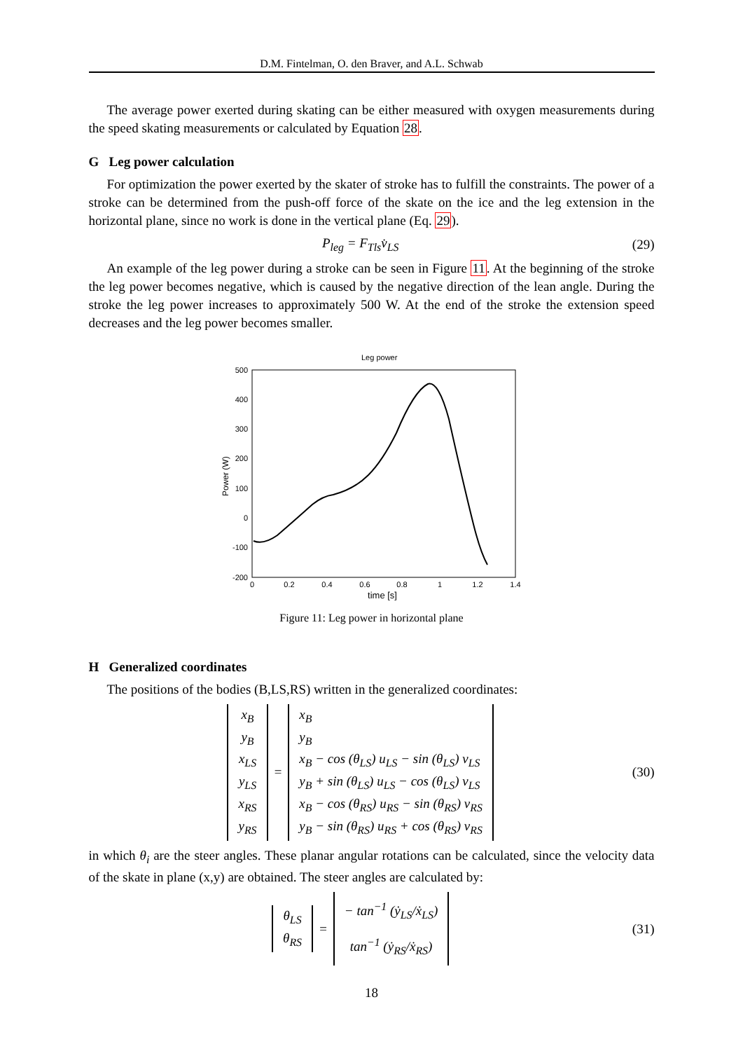D.M. Fintelman, O. den Braver, and A.L. Schwab
The average power exerted during skating can be either measured with oxygen measurements during the speed skating measurements or calculated by Equation 28.
G Leg power calculation
For optimization the power exerted by the skater of stroke has to fulfill the constraints. The power of a stroke can be determined from the push-off force of the skate on the ice and the leg extension in the horizontal plane, since no work is done in the vertical plane (Eq. 29).
P<sub>leg</sub> = F<sub>Tls</sub>v̇<sub>LS</sub> (29)
An example of the leg power during a stroke can be seen in Figure 11. At the beginning of the stroke the leg power becomes negative, which is caused by the negative direction of the lean angle. During the stroke the leg power increases to approximately 500 W. At the end of the stroke the extension speed decreases and the leg power becomes smaller.
Leg power
500
400
300
200
100
0
-100
-200
0
0.2
0.4
0.6
0.8
1
1.2
1.4
time [s]
Power (W)
Figure 11: Leg power in horizontal plane
H Generalized coordinates
The positions of the bodies (B,LS,RS) written in the generalized coordinates:
x<sub>B</sub>
y<sub>B</sub>
x<sub>LS</sub>
y<sub>LS</sub>
x<sub>RS</sub>
y<sub>RS</sub>
=
x<sub>B</sub>
y<sub>B</sub>
x<sub>B</sub> − cos (θ<sub>LS</sub>) u<sub>LS</sub> − sin (θ<sub>LS</sub>) v<sub>LS</sub>
y<sub>B</sub> + sin (θ<sub>LS</sub>) u<sub>LS</sub> − cos (θ<sub>LS</sub>) v<sub>LS</sub>
x<sub>B</sub> − cos (θ<sub>RS</sub>) u<sub>RS</sub> − sin (θ<sub>RS</sub>) v<sub>RS</sub>
y<sub>B</sub> − sin (θ<sub>RS</sub>) u<sub>RS</sub> + cos (θ<sub>RS</sub>) v<sub>RS</sub>
(30)
in which θ<sub>i</sub> are the steer angles. These planar angular rotations can be calculated, since the velocity data of the skate in plane (x,y) are obtained. The steer angles are calculated by:
θ<sub>LS</sub>
θ<sub>RS</sub>
=
− tan<sup>−1</sup> (ẏ<sub>LS</sub>/ẋ<sub>LS</sub>)
tan<sup>−1</sup> (ẏ<sub>RS</sub>/ẋ<sub>RS</sub>)
(31)
18